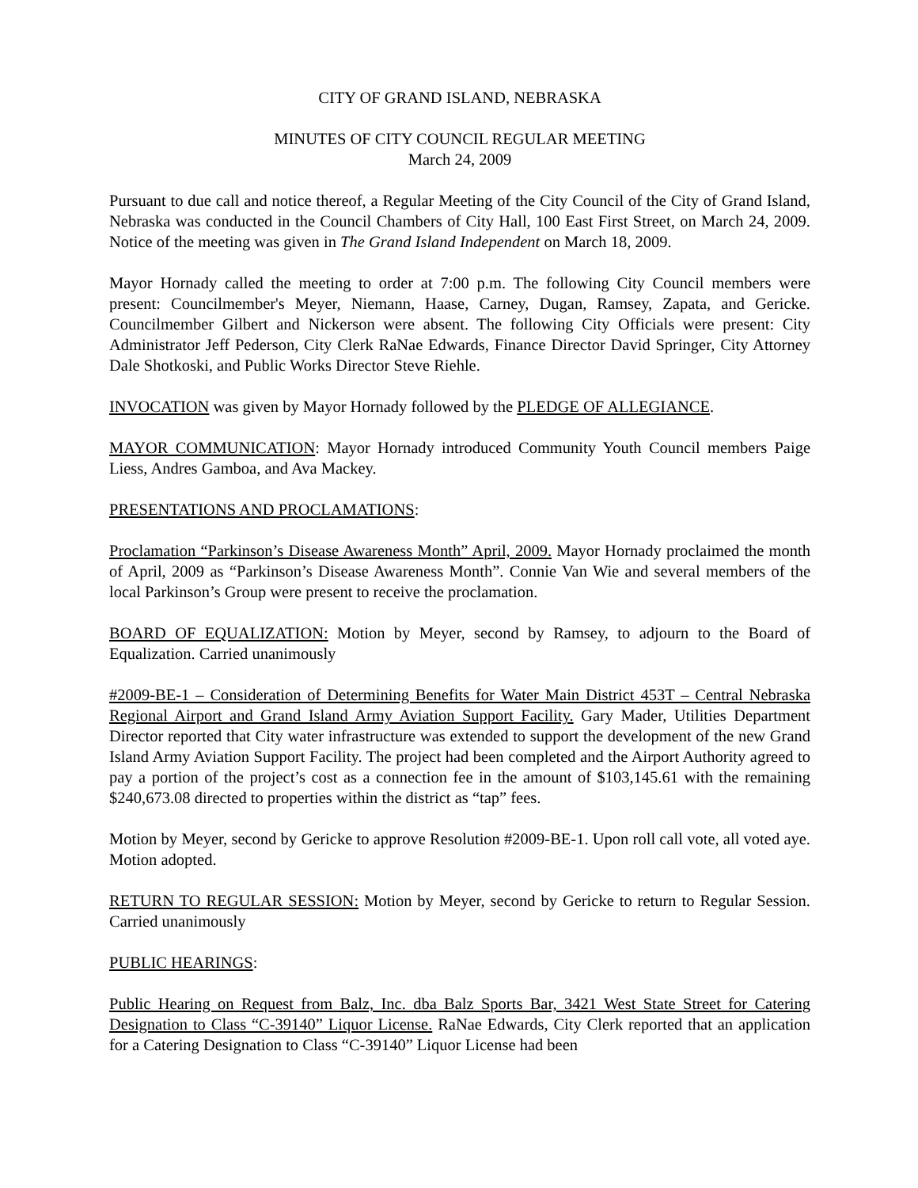CITY OF GRAND ISLAND, NEBRASKA
MINUTES OF CITY COUNCIL REGULAR MEETING
March 24, 2009
Pursuant to due call and notice thereof, a Regular Meeting of the City Council of the City of Grand Island, Nebraska was conducted in the Council Chambers of City Hall, 100 East First Street, on March 24, 2009. Notice of the meeting was given in The Grand Island Independent on March 18, 2009.
Mayor Hornady called the meeting to order at 7:00 p.m. The following City Council members were present: Councilmember's Meyer, Niemann, Haase, Carney, Dugan, Ramsey, Zapata, and Gericke. Councilmember Gilbert and Nickerson were absent. The following City Officials were present: City Administrator Jeff Pederson, City Clerk RaNae Edwards, Finance Director David Springer, City Attorney Dale Shotkoski, and Public Works Director Steve Riehle.
INVOCATION was given by Mayor Hornady followed by the PLEDGE OF ALLEGIANCE.
MAYOR COMMUNICATION: Mayor Hornady introduced Community Youth Council members Paige Liess, Andres Gamboa, and Ava Mackey.
PRESENTATIONS AND PROCLAMATIONS:
Proclamation “Parkinson’s Disease Awareness Month” April, 2009. Mayor Hornady proclaimed the month of April, 2009 as “Parkinson’s Disease Awareness Month”. Connie Van Wie and several members of the local Parkinson’s Group were present to receive the proclamation.
BOARD OF EQUALIZATION: Motion by Meyer, second by Ramsey, to adjourn to the Board of Equalization. Carried unanimously
#2009-BE-1 – Consideration of Determining Benefits for Water Main District 453T – Central Nebraska Regional Airport and Grand Island Army Aviation Support Facility. Gary Mader, Utilities Department Director reported that City water infrastructure was extended to support the development of the new Grand Island Army Aviation Support Facility. The project had been completed and the Airport Authority agreed to pay a portion of the project’s cost as a connection fee in the amount of $103,145.61 with the remaining $240,673.08 directed to properties within the district as “tap” fees.
Motion by Meyer, second by Gericke to approve Resolution #2009-BE-1. Upon roll call vote, all voted aye. Motion adopted.
RETURN TO REGULAR SESSION: Motion by Meyer, second by Gericke to return to Regular Session. Carried unanimously
PUBLIC HEARINGS:
Public Hearing on Request from Balz, Inc. dba Balz Sports Bar, 3421 West State Street for Catering Designation to Class “C-39140” Liquor License. RaNae Edwards, City Clerk reported that an application for a Catering Designation to Class “C-39140” Liquor License had been